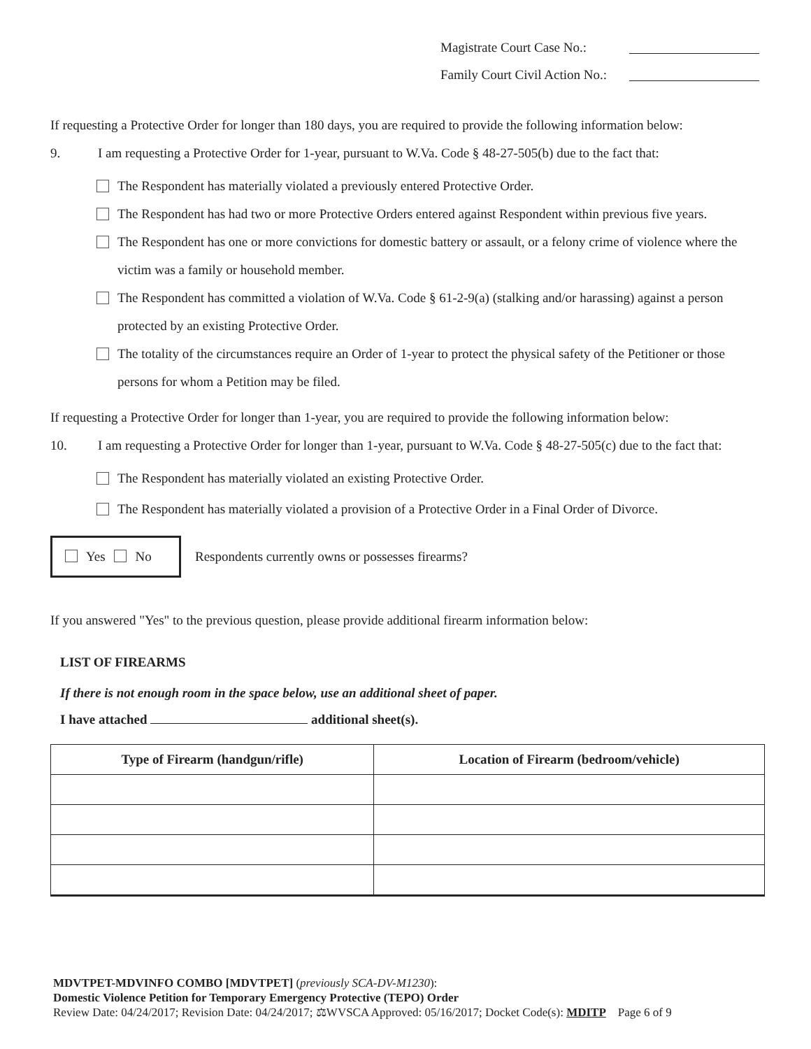Magistrate Court Case No.:
Family Court Civil Action No.:
If requesting a Protective Order for longer than 180 days, you are required to provide the following information below:
9. I am requesting a Protective Order for 1-year, pursuant to W.Va. Code § 48-27-505(b) due to the fact that:
The Respondent has materially violated a previously entered Protective Order.
The Respondent has had two or more Protective Orders entered against Respondent within previous five years.
The Respondent has one or more convictions for domestic battery or assault, or a felony crime of violence where the victim was a family or household member.
The Respondent has committed a violation of W.Va. Code § 61-2-9(a) (stalking and/or harassing) against a person protected by an existing Protective Order.
The totality of the circumstances require an Order of 1-year to protect the physical safety of the Petitioner or those persons for whom a Petition may be filed.
If requesting a Protective Order for longer than 1-year, you are required to provide the following information below:
10. I am requesting a Protective Order for longer than 1-year, pursuant to W.Va. Code § 48-27-505(c) due to the fact that:
The Respondent has materially violated an existing Protective Order.
The Respondent has materially violated a provision of a Protective Order in a Final Order of Divorce.
Yes No Respondents currently owns or possesses firearms?
If you answered "Yes" to the previous question, please provide additional firearm information below:
LIST OF FIREARMS
If there is not enough room in the space below, use an additional sheet of paper.
I have attached additional sheet(s).
| Type of Firearm (handgun/rifle) | Location of Firearm (bedroom/vehicle) |
| --- | --- |
MDVTPET-MDVINFO COMBO [MDVTPET] (previously SCA-DV-M1230):
Domestic Violence Petition for Temporary Emergency Protective (TEPO) Order
Review Date: 04/24/2017; Revision Date: 04/24/2017; ⚖WVSCA Approved: 05/16/2017; Docket Code(s): MDITP Page 6 of 9